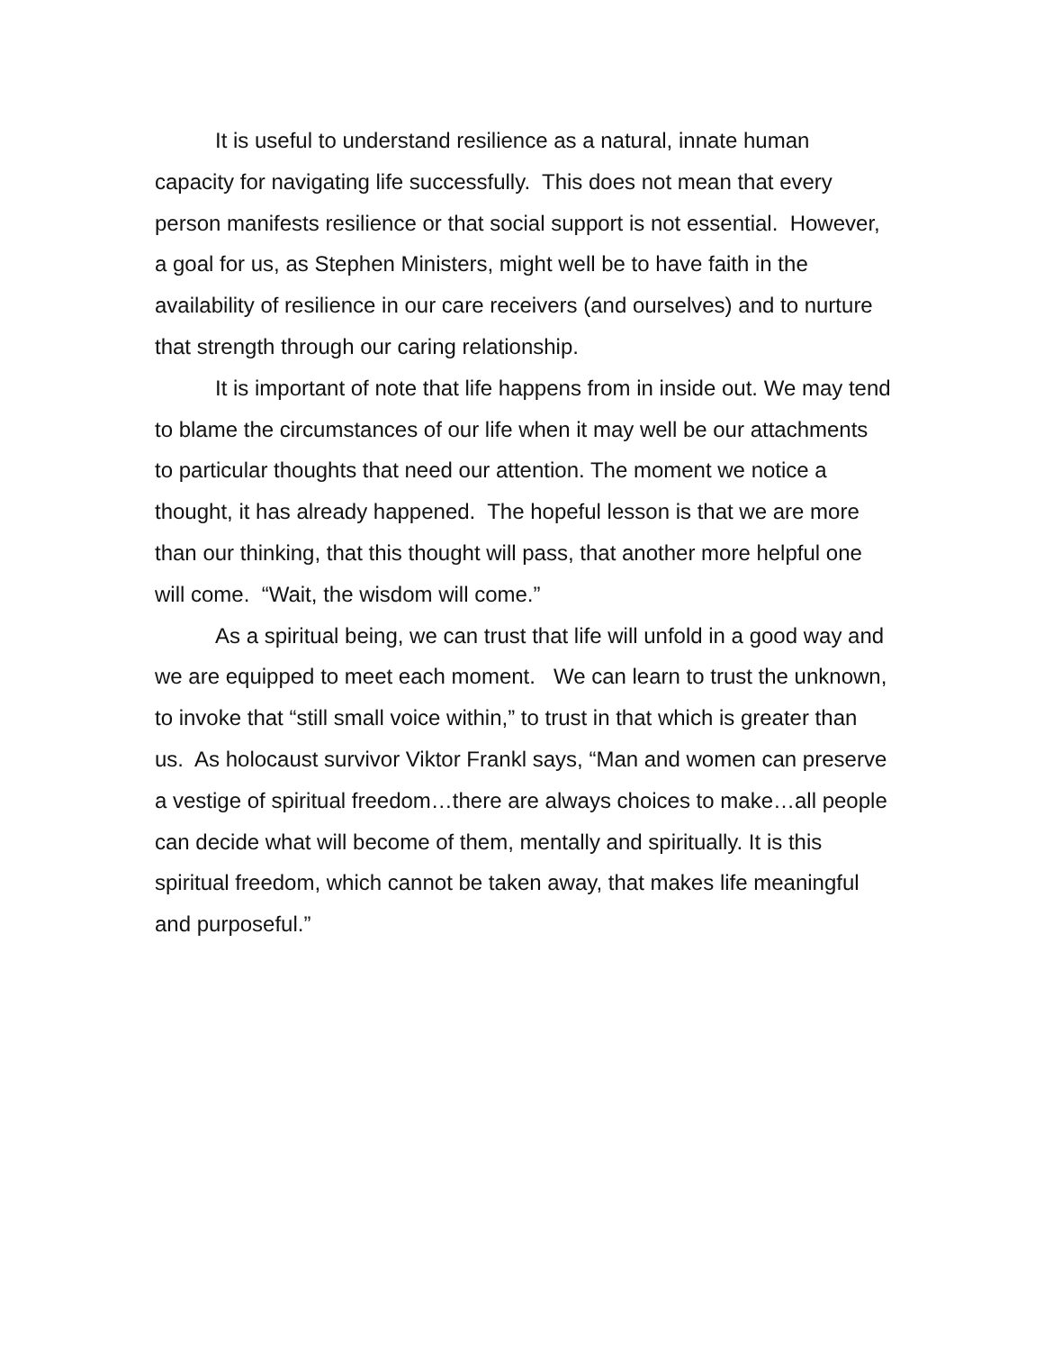It is useful to understand resilience as a natural, innate human capacity for navigating life successfully. This does not mean that every person manifests resilience or that social support is not essential. However, a goal for us, as Stephen Ministers, might well be to have faith in the availability of resilience in our care receivers (and ourselves) and to nurture that strength through our caring relationship.
It is important of note that life happens from in inside out. We may tend to blame the circumstances of our life when it may well be our attachments to particular thoughts that need our attention. The moment we notice a thought, it has already happened. The hopeful lesson is that we are more than our thinking, that this thought will pass, that another more helpful one will come. “Wait, the wisdom will come.”
As a spiritual being, we can trust that life will unfold in a good way and we are equipped to meet each moment. We can learn to trust the unknown, to invoke that “still small voice within,” to trust in that which is greater than us. As holocaust survivor Viktor Frankl says, “Man and women can preserve a vestige of spiritual freedom…there are always choices to make…all people can decide what will become of them, mentally and spiritually. It is this spiritual freedom, which cannot be taken away, that makes life meaningful and purposeful.”